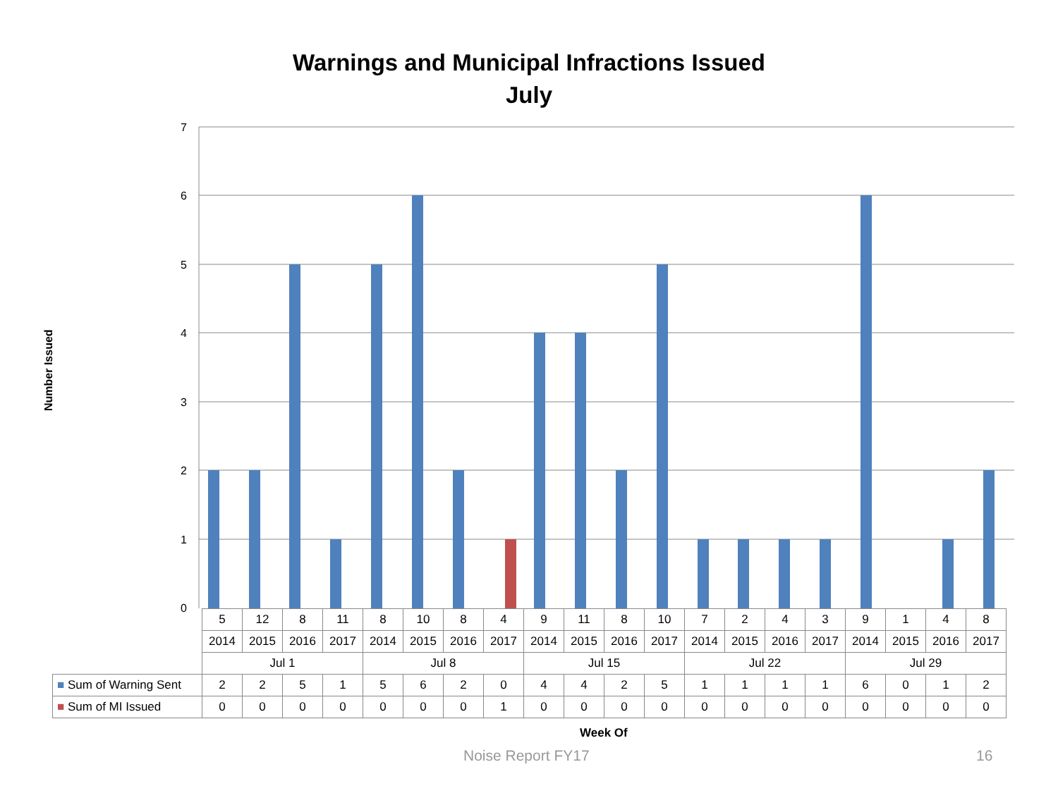Warnings and Municipal Infractions Issued
July
Number Issued
7
6
5
4
3
2
1
0
| | 5 | 12 | 8 | 11 | 8 | 10 | 8 | 4 | 9 | 11 | 8 | 10 | 7 | 2 | 4 | 3 | 9 | 1 | 4 | 8 |
| | 2014 | 2015 | 2016 | 2017 | 2014 | 2015 | 2016 | 2017 | 2014 | 2015 | 2016 | 2017 | 2014 | 2015 | 2016 | 2017 | 2014 | 2015 | 2016 | 2017 |
| | Jul 1 | | | | Jul 8 | | | | Jul 15 | | | | Jul 22 | | | | Jul 29 | | | |
| ■ Sum of Warning Sent | 2 | 2 | 5 | 1 | 5 | 6 | 2 | 0 | 4 | 4 | 2 | 5 | 1 | 1 | 1 | 1 | 6 | 0 | 1 | 2 |
| ■ Sum of MI Issued | 0 | 0 | 0 | 0 | 0 | 0 | 0 | 1 | 0 | 0 | 0 | 0 | 0 | 0 | 0 | 0 | 0 | 0 | 0 | 0 |
Week Of
Noise Report FY17 16